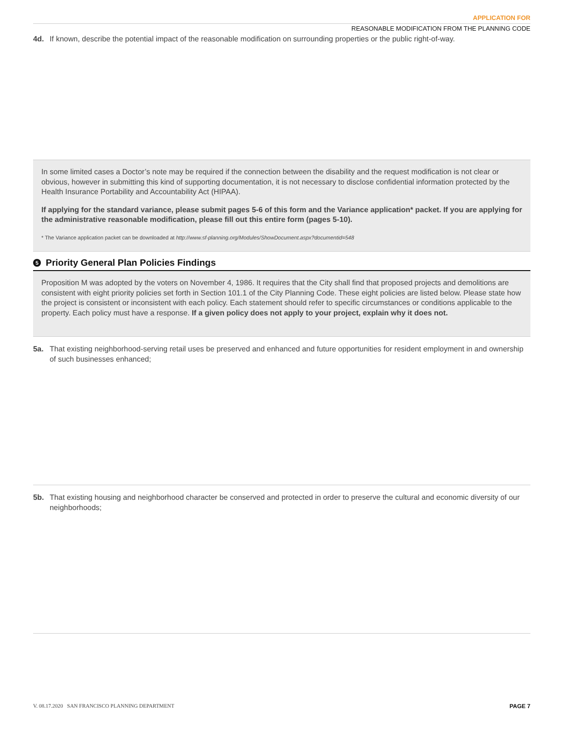APPLICATION FOR
REASONABLE MODIFICATION FROM THE PLANNING CODE
4d. If known, describe the potential impact of the reasonable modification on surrounding properties or the public right-of-way.
In some limited cases a Doctor’s note may be required if the connection between the disability and the request modification is not clear or obvious, however in submitting this kind of supporting documentation, it is not necessary to disclose confidential information protected by the Health Insurance Portability and Accountability Act (HIPAA).
If applying for the standard variance, please submit pages 5-6 of this form and the Variance application* packet. If you are applying for the administrative reasonable modification, please fill out this entire form (pages 5-10).
* The Variance application packet can be downloaded at http://www.sf-planning.org/Modules/ShowDocument.aspx?documentid=548
5 Priority General Plan Policies Findings
Proposition M was adopted by the voters on November 4, 1986. It requires that the City shall find that proposed projects and demolitions are consistent with eight priority policies set forth in Section 101.1 of the City Planning Code. These eight policies are listed below. Please state how the project is consistent or inconsistent with each policy. Each statement should refer to specific circumstances or conditions applicable to the property. Each policy must have a response. If a given policy does not apply to your project, explain why it does not.
5a. That existing neighborhood-serving retail uses be preserved and enhanced and future opportunities for resident employment in and ownership of such businesses enhanced;
5b. That existing housing and neighborhood character be conserved and protected in order to preserve the cultural and economic diversity of our neighborhoods;
V. 08.17.2020 SAN FRANCISCO PLANNING DEPARTMENT PAGE 7